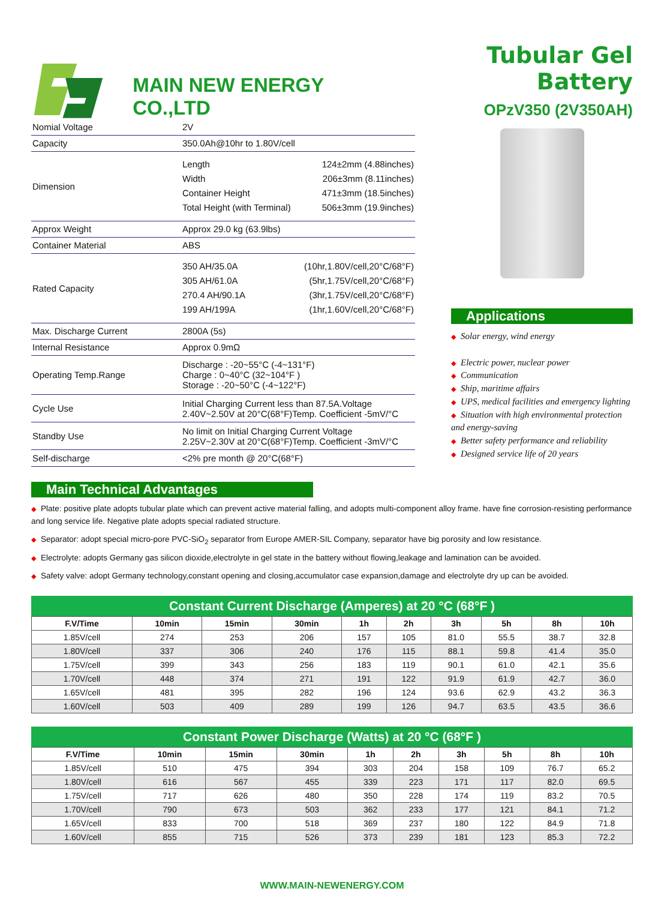MAIN NEW ENERGY CO.,LTD
Tubular Gel Battery
OPzV350 (2V350AH)
| Nomial Voltage | 2V |
| Capacity | 350.0Ah@10hr to 1.80V/cell |
| Dimension | Length 124±2mm (4.88inches) Width 206±3mm (8.11inches) Container Height 471±3mm (18.5inches) Total Height (with Terminal) 506±3mm (19.9inches) |
| Approx Weight | Approx 29.0 kg (63.9lbs) |
| Container Material | ABS |
| Rated Capacity | 350 AH/35.0A (10hr,1.80V/cell,20°C/68°F) 305 AH/61.0A (5hr,1.75V/cell,20°C/68°F) 270.4 AH/90.1A (3hr,1.75V/cell,20°C/68°F) 199 AH/199A (1hr,1.60V/cell,20°C/68°F) |
| Max. Discharge Current | 2800A (5s) |
| Internal Resistance | Approx 0.9mΩ |
| Operating Temp.Range | Discharge : -20~55°C (-4~131°F) Charge : 0~40°C (32~104°F ) Storage : -20~50°C (-4~122°F) |
| Cycle Use | Initial Charging Current less than 87.5A.Voltage 2.40V~2.50V at 20°C(68°F)Temp. Coefficient -5mV/°C |
| Standby Use | No limit on Initial Charging Current Voltage 2.25V~2.30V at 20°C(68°F)Temp. Coefficient -3mV/°C |
| Self-discharge | <2% pre month @ 20°C(68°F) |
Applications
◆ Solar energy, wind energy
◆ Electric power, nuclear power
◆ Communication
◆ Ship, maritime affairs
◆ UPS, medical facilities and emergency lighting
◆ Situation with high environmental protection and energy-saving
◆ Better safety performance and reliability
◆ Designed service life of 20 years
Main Technical Advantages
◆ Plate: positive plate adopts tubular plate which can prevent active material falling, and adopts multi-component alloy frame. have fine corrosion-resisting performance and long service life. Negative plate adopts special radiated structure.
◆ Separator: adopt special micro-pore PVC-SiO<sub>2</sub> separator from Europe AMER-SIL Company, separator have big porosity and low resistance.
◆ Electrolyte: adopts Germany gas silicon dioxide,electrolyte in gel state in the battery without flowing,leakage and lamination can be avoided.
◆ Safety valve: adopt Germany technology,constant opening and closing,accumulator case expansion,damage and electrolyte dry up can be avoided.
Constant Current Discharge (Amperes) at 20 °C (68°F )
| F.V/Time | 10min | 15min | 30min | 1h | 2h | 3h | 5h | 8h | 10h |
| --- | --- | --- | --- | --- | --- | --- | --- | --- | --- |
| 1.85V/cell | 274 | 253 | 206 | 157 | 105 | 81.0 | 55.5 | 38.7 | 32.8 |
| 1.80V/cell | 337 | 306 | 240 | 176 | 115 | 88.1 | 59.8 | 41.4 | 35.0 |
| 1.75V/cell | 399 | 343 | 256 | 183 | 119 | 90.1 | 61.0 | 42.1 | 35.6 |
| 1.70V/cell | 448 | 374 | 271 | 191 | 122 | 91.9 | 61.9 | 42.7 | 36.0 |
| 1.65V/cell | 481 | 395 | 282 | 196 | 124 | 93.6 | 62.9 | 43.2 | 36.3 |
| 1.60V/cell | 503 | 409 | 289 | 199 | 126 | 94.7 | 63.5 | 43.5 | 36.6 |
Constant Power Discharge (Watts) at 20 °C (68°F )
| F.V/Time | 10min | 15min | 30min | 1h | 2h | 3h | 5h | 8h | 10h |
| --- | --- | --- | --- | --- | --- | --- | --- | --- | --- |
| 1.85V/cell | 510 | 475 | 394 | 303 | 204 | 158 | 109 | 76.7 | 65.2 |
| 1.80V/cell | 616 | 567 | 455 | 339 | 223 | 171 | 117 | 82.0 | 69.5 |
| 1.75V/cell | 717 | 626 | 480 | 350 | 228 | 174 | 119 | 83.2 | 70.5 |
| 1.70V/cell | 790 | 673 | 503 | 362 | 233 | 177 | 121 | 84.1 | 71.2 |
| 1.65V/cell | 833 | 700 | 518 | 369 | 237 | 180 | 122 | 84.9 | 71.8 |
| 1.60V/cell | 855 | 715 | 526 | 373 | 239 | 181 | 123 | 85.3 | 72.2 |
WWW.MAIN-NEWENERGY.COM